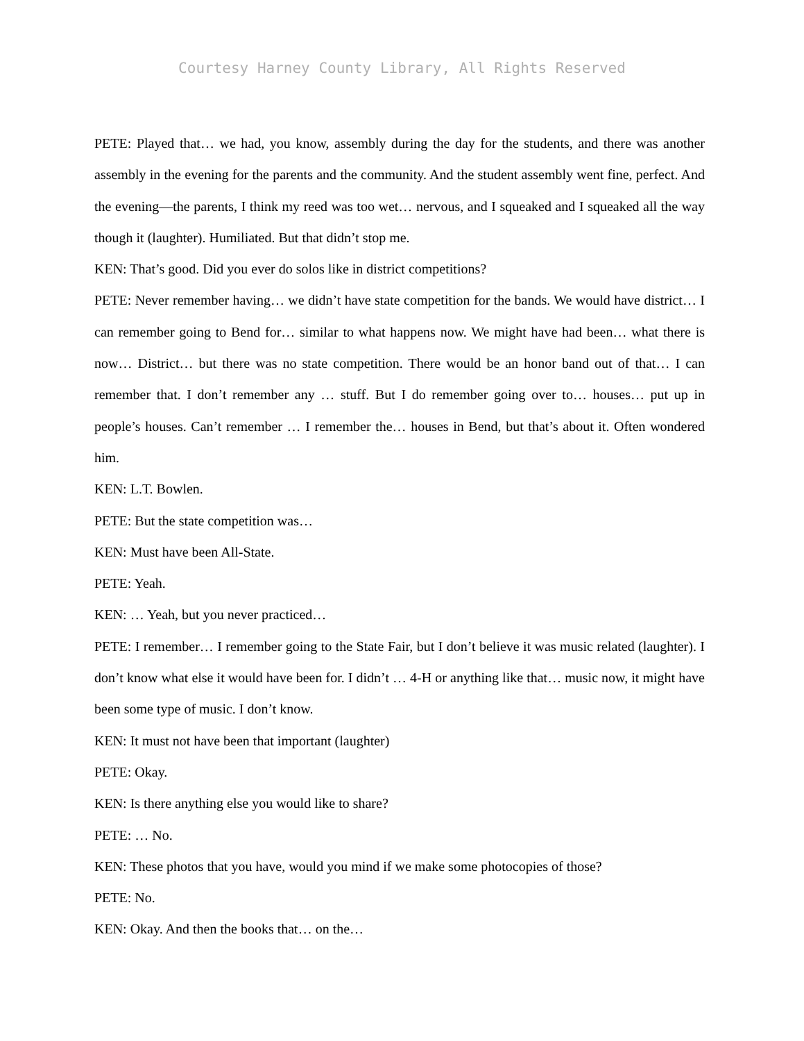Courtesy Harney County Library, All Rights Reserved
PETE: Played that… we had, you know, assembly during the day for the students, and there was another assembly in the evening for the parents and the community. And the student assembly went fine, perfect. And the evening—the parents, I think my reed was too wet… nervous, and I squeaked and I squeaked all the way though it (laughter). Humiliated. But that didn’t stop me.
KEN: That’s good. Did you ever do solos like in district competitions?
PETE: Never remember having… we didn’t have state competition for the bands. We would have district… I can remember going to Bend for… similar to what happens now. We might have had been… what there is now… District… but there was no state competition. There would be an honor band out of that… I can remember that. I don’t remember any … stuff. But I do remember going over to… houses… put up in people’s houses. Can’t remember … I remember the… houses in Bend, but that’s about it. Often wondered him.
KEN: L.T. Bowlen.
PETE: But the state competition was…
KEN: Must have been All-State.
PETE: Yeah.
KEN: … Yeah, but you never practiced…
PETE: I remember… I remember going to the State Fair, but I don’t believe it was music related (laughter). I don’t know what else it would have been for. I didn’t … 4-H or anything like that… music now, it might have been some type of music. I don’t know.
KEN: It must not have been that important (laughter)
PETE: Okay.
KEN: Is there anything else you would like to share?
PETE: … No.
KEN: These photos that you have, would you mind if we make some photocopies of those?
PETE: No.
KEN: Okay. And then the books that… on the…